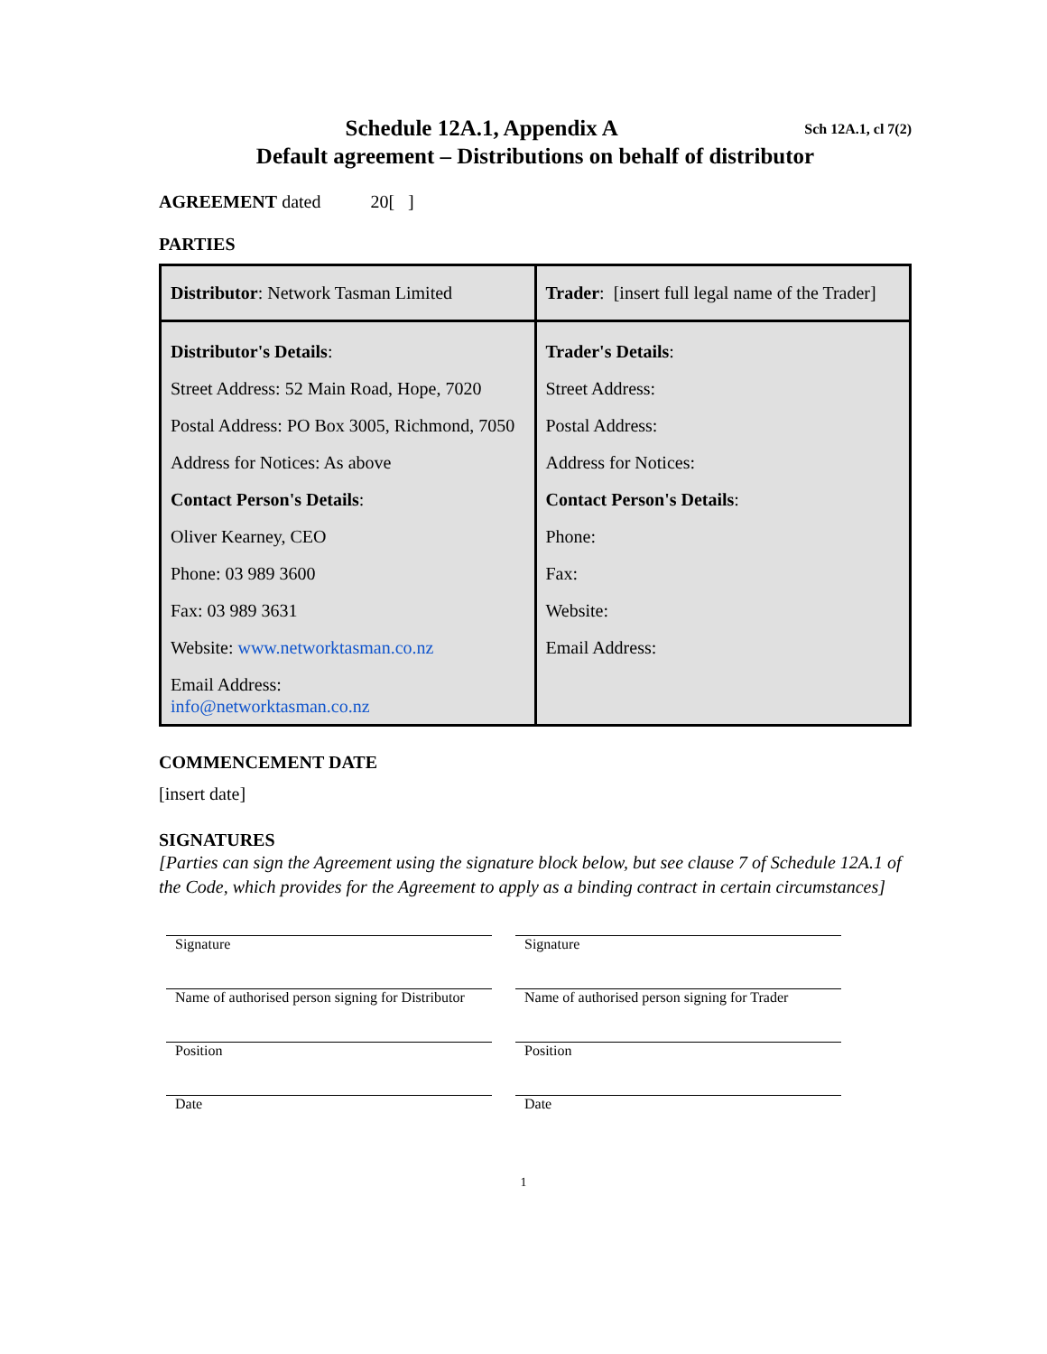Sch 12A.1, cl 7(2)
Schedule 12A.1, Appendix A
Default agreement – Distributions on behalf of distributor
AGREEMENT dated 20[ ]
PARTIES
| Distributor : Network Tasman Limited | Trader : [insert full legal name of the Trader] |
| Distributor's Details : Street Address: 52 Main Road, Hope, 7020 Postal Address: PO Box 3005, Richmond, 7050 Address for Notices: As above Contact Person's Details : Oliver Kearney, CEO Phone: 03 989 3600 Fax: 03 989 3631 Website: www.networktasman.co.nz Email Address: info@networktasman.co.nz | Trader's Details : Street Address: Postal Address: Address for Notices: Contact Person's Details : Phone: Fax: Website: Email Address: |
COMMENCEMENT DATE
[insert date]
SIGNATURES
[Parties can sign the Agreement using the signature block below, but see clause 7 of Schedule 12A.1 of the Code, which provides for the Agreement to apply as a binding contract in certain circumstances]
| Signature | Signature |
| Name of authorised person signing for Distributor | Name of authorised person signing for Trader |
| Position | Position |
| Date | Date |
1